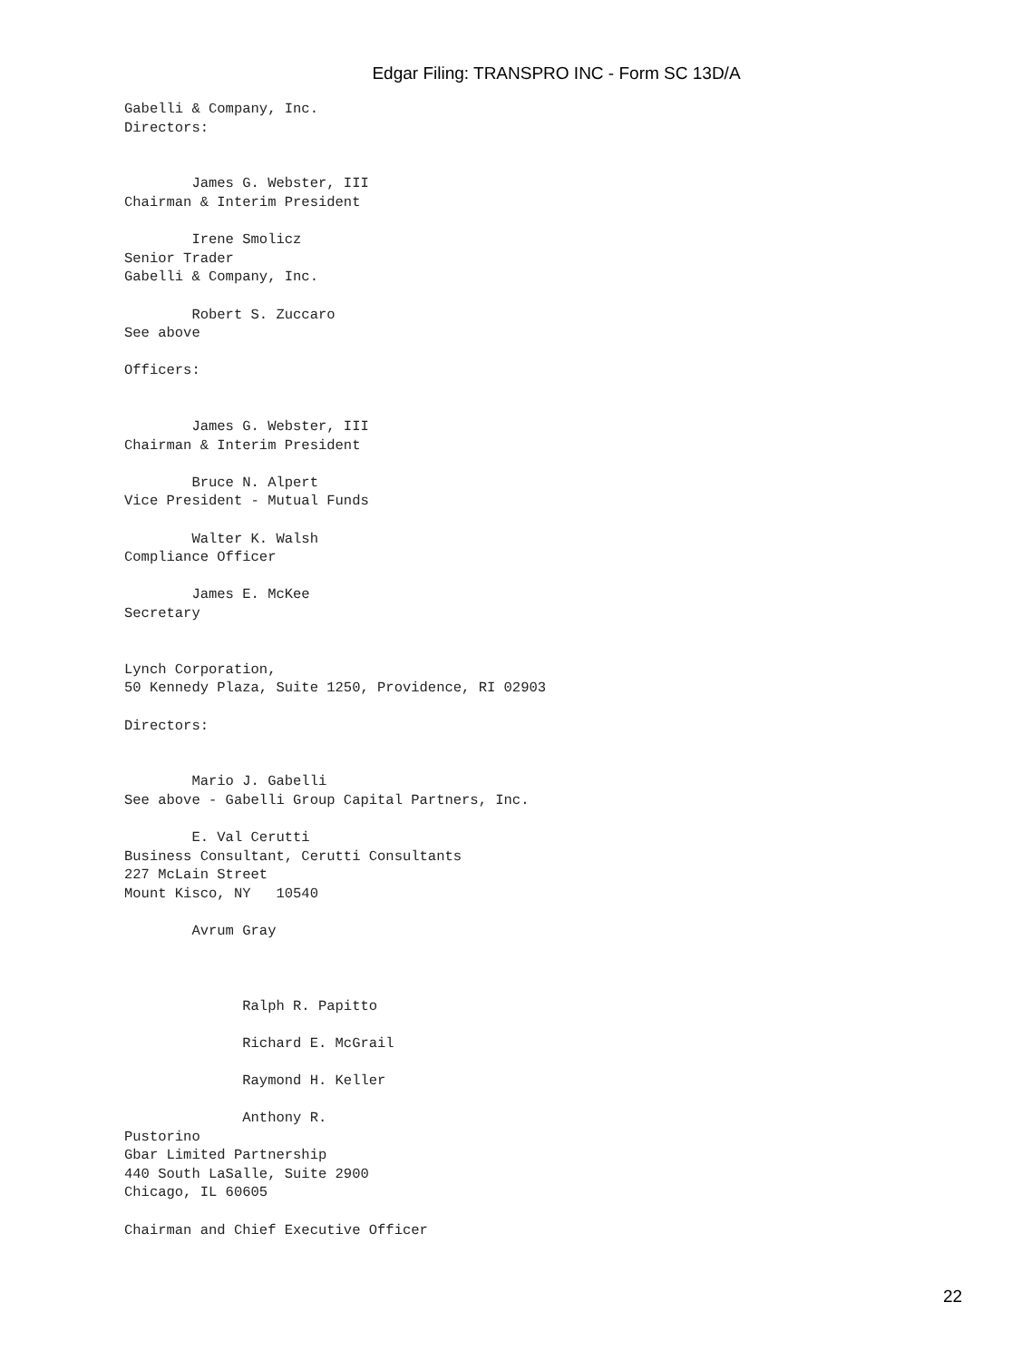Edgar Filing: TRANSPRO INC - Form SC 13D/A
Gabelli & Company, Inc.
Directors:


        James G. Webster, III
Chairman & Interim President

        Irene Smolicz
Senior Trader
Gabelli & Company, Inc.

        Robert S. Zuccaro
See above

Officers:


        James G. Webster, III
Chairman & Interim President

        Bruce N. Alpert
Vice President - Mutual Funds

        Walter K. Walsh
Compliance Officer

        James E. McKee
Secretary


Lynch Corporation,
50 Kennedy Plaza, Suite 1250, Providence, RI 02903

Directors:


        Mario J. Gabelli
See above - Gabelli Group Capital Partners, Inc.

        E. Val Cerutti
Business Consultant, Cerutti Consultants
227 McLain Street
Mount Kisco, NY   10540

        Avrum Gray



              Ralph R. Papitto

              Richard E. McGrail

              Raymond H. Keller

              Anthony R.
Pustorino
Gbar Limited Partnership
440 South LaSalle, Suite 2900
Chicago, IL 60605

Chairman and Chief Executive Officer
22